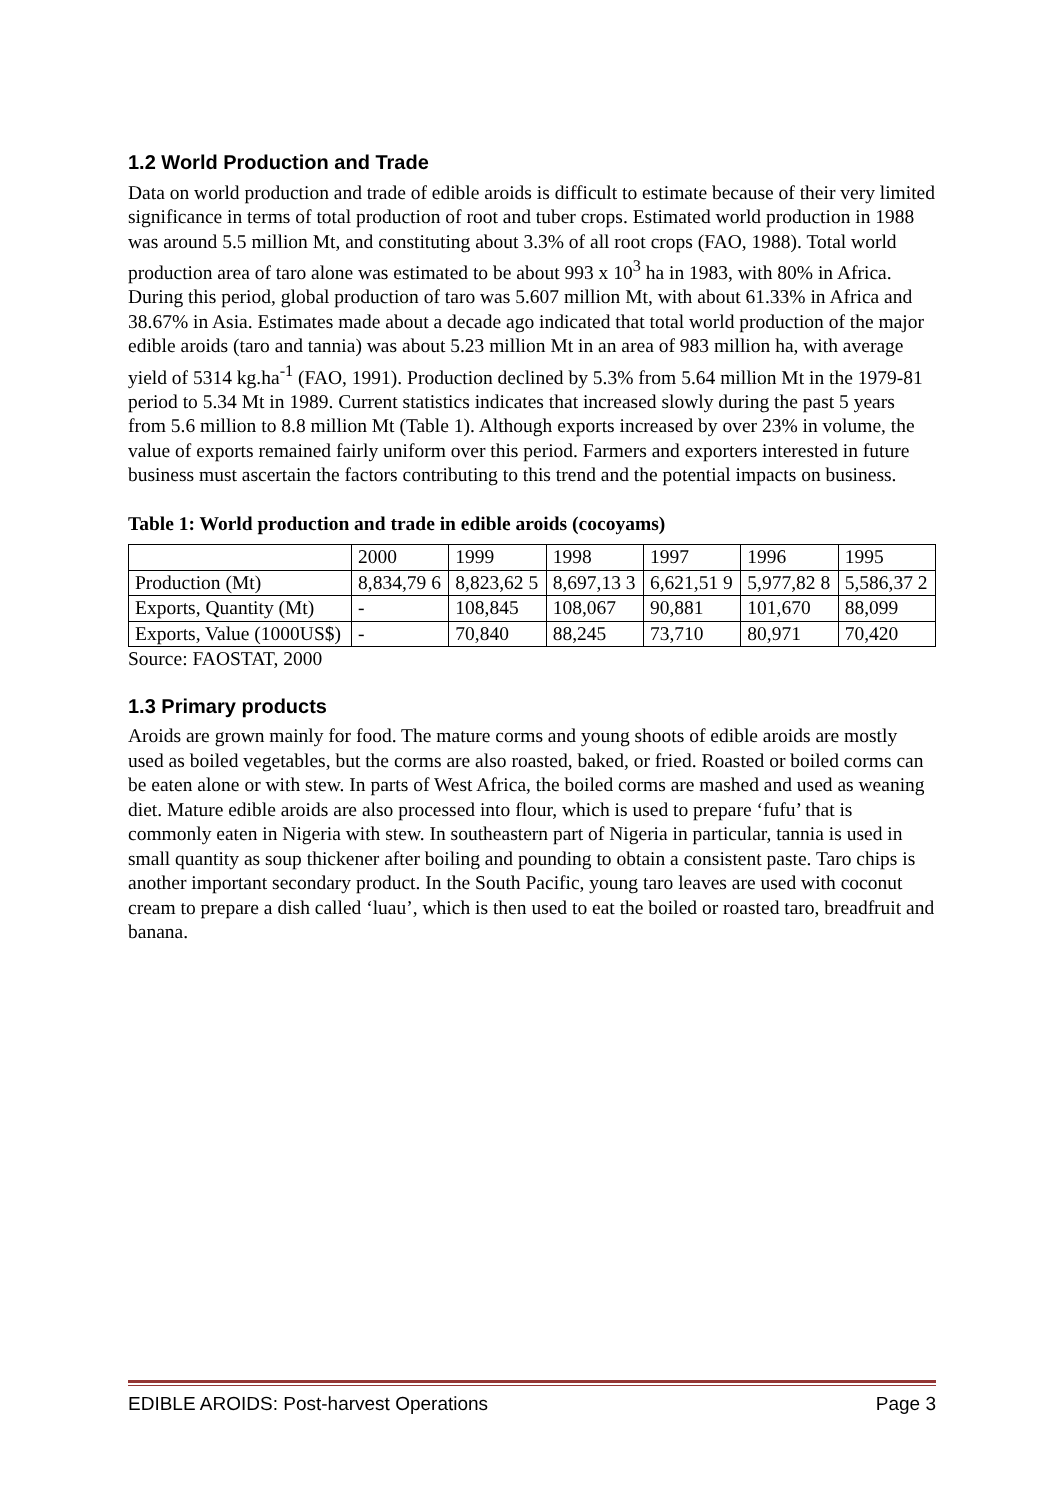1.2 World Production and Trade
Data on world production and trade of edible aroids is difficult to estimate because of their very limited significance in terms of total production of root and tuber crops. Estimated world production in 1988 was around 5.5 million Mt, and constituting about 3.3% of all root crops (FAO, 1988). Total world production area of taro alone was estimated to be about 993 x 10<sup>3</sup> ha in 1983, with 80% in Africa. During this period, global production of taro was 5.607 million Mt, with about 61.33% in Africa and 38.67% in Asia. Estimates made about a decade ago indicated that total world production of the major edible aroids (taro and tannia) was about 5.23 million Mt in an area of 983 million ha, with average yield of 5314 kg.ha<sup>-1</sup> (FAO, 1991). Production declined by 5.3% from 5.64 million Mt in the 1979-81 period to 5.34 Mt in 1989. Current statistics indicates that increased slowly during the past 5 years from 5.6 million to 8.8 million Mt (Table 1). Although exports increased by over 23% in volume, the value of exports remained fairly uniform over this period. Farmers and exporters interested in future business must ascertain the factors contributing to this trend and the potential impacts on business.
Table 1: World production and trade in edible aroids (cocoyams)
| | 2000 | 1999 | 1998 | 1997 | 1996 | 1995 |
| Production (Mt) | 8,834,79 6 | 8,823,62 5 | 8,697,13 3 | 6,621,51 9 | 5,977,82 8 | 5,586,37 2 |
| Exports, Quantity (Mt) | - | 108,845 | 108,067 | 90,881 | 101,670 | 88,099 |
| Exports, Value (1000US$) | - | 70,840 | 88,245 | 73,710 | 80,971 | 70,420 |
Source: FAOSTAT, 2000
1.3 Primary products
Aroids are grown mainly for food. The mature corms and young shoots of edible aroids are mostly used as boiled vegetables, but the corms are also roasted, baked, or fried. Roasted or boiled corms can be eaten alone or with stew. In parts of West Africa, the boiled corms are mashed and used as weaning diet. Mature edible aroids are also processed into flour, which is used to prepare ‘fufu’ that is commonly eaten in Nigeria with stew. In southeastern part of Nigeria in particular, tannia is used in small quantity as soup thickener after boiling and pounding to obtain a consistent paste. Taro chips is another important secondary product. In the South Pacific, young taro leaves are used with coconut cream to prepare a dish called ‘luau’, which is then used to eat the boiled or roasted taro, breadfruit and banana.
EDIBLE AROIDS: Post-harvest Operations Page 3